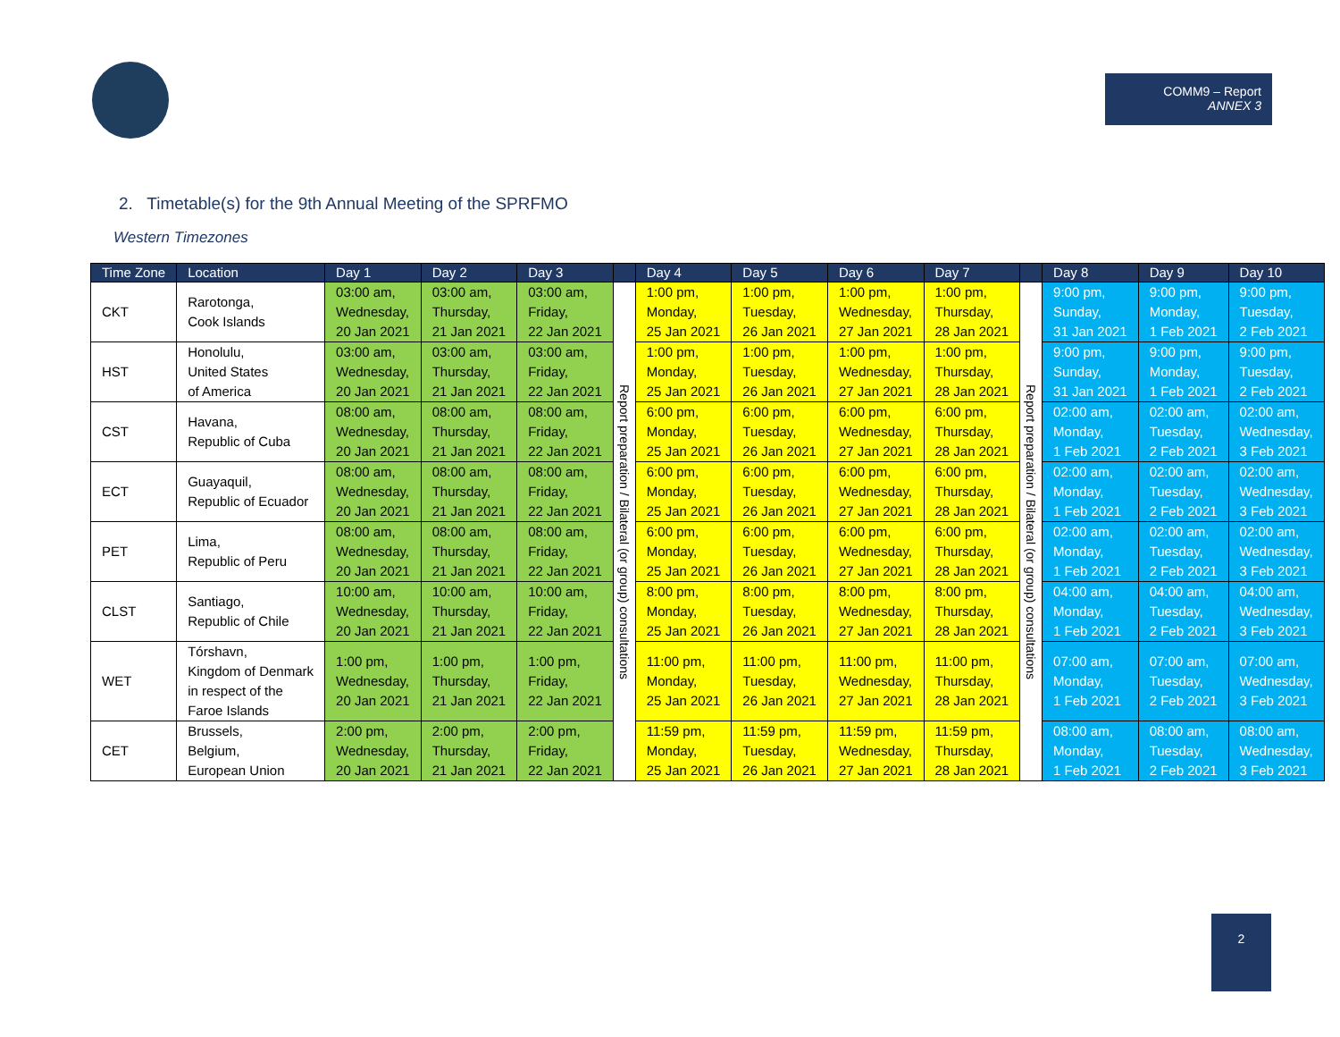COMM9 – Report
ANNEX 3
2. Timetable(s) for the 9th Annual Meeting of the SPRFMO
Western Timezones
| Time Zone | Location | Day 1 | Day 2 | Day 3 | | Day 4 | Day 5 | Day 6 | Day 7 | | Day 8 | Day 9 | Day 10 |
| --- | --- | --- | --- | --- | --- | --- | --- | --- | --- | --- | --- | --- | --- |
| CKT | Rarotonga, Cook Islands | 03:00 am, Wednesday, 20 Jan 2021 | 03:00 am, Thursday, 21 Jan 2021 | 03:00 am, Friday, 22 Jan 2021 | Report preparation / Bilateral (or group) consultations | 1:00 pm, Monday, 25 Jan 2021 | 1:00 pm, Tuesday, 26 Jan 2021 | 1:00 pm, Wednesday, 27 Jan 2021 | 1:00 pm, Thursday, 28 Jan 2021 | Report preparation / Bilateral (or group) consultations | 9:00 pm, Sunday, 31 Jan 2021 | 9:00 pm, Monday, 1 Feb 2021 | 9:00 pm, Tuesday, 2 Feb 2021 |
| HST | Honolulu, United States of America | 03:00 am, Wednesday, 20 Jan 2021 | 03:00 am, Thursday, 21 Jan 2021 | 03:00 am, Friday, 22 Jan 2021 | | 1:00 pm, Monday, 25 Jan 2021 | 1:00 pm, Tuesday, 26 Jan 2021 | 1:00 pm, Wednesday, 27 Jan 2021 | 1:00 pm, Thursday, 28 Jan 2021 | | 9:00 pm, Sunday, 31 Jan 2021 | 9:00 pm, Monday, 1 Feb 2021 | 9:00 pm, Tuesday, 2 Feb 2021 |
| CST | Havana, Republic of Cuba | 08:00 am, Wednesday, 20 Jan 2021 | 08:00 am, Thursday, 21 Jan 2021 | 08:00 am, Friday, 22 Jan 2021 | | 6:00 pm, Monday, 25 Jan 2021 | 6:00 pm, Tuesday, 26 Jan 2021 | 6:00 pm, Wednesday, 27 Jan 2021 | 6:00 pm, Thursday, 28 Jan 2021 | | 02:00 am, Monday, 1 Feb 2021 | 02:00 am, Tuesday, 2 Feb 2021 | 02:00 am, Wednesday, 3 Feb 2021 |
| ECT | Guayaquil, Republic of Ecuador | 08:00 am, Wednesday, 20 Jan 2021 | 08:00 am, Thursday, 21 Jan 2021 | 08:00 am, Friday, 22 Jan 2021 | | 6:00 pm, Monday, 25 Jan 2021 | 6:00 pm, Tuesday, 26 Jan 2021 | 6:00 pm, Wednesday, 27 Jan 2021 | 6:00 pm, Thursday, 28 Jan 2021 | | 02:00 am, Monday, 1 Feb 2021 | 02:00 am, Tuesday, 2 Feb 2021 | 02:00 am, Wednesday, 3 Feb 2021 |
| PET | Lima, Republic of Peru | 08:00 am, Wednesday, 20 Jan 2021 | 08:00 am, Thursday, 21 Jan 2021 | 08:00 am, Friday, 22 Jan 2021 | | 6:00 pm, Monday, 25 Jan 2021 | 6:00 pm, Tuesday, 26 Jan 2021 | 6:00 pm, Wednesday, 27 Jan 2021 | 6:00 pm, Thursday, 28 Jan 2021 | | 02:00 am, Monday, 1 Feb 2021 | 02:00 am, Tuesday, 2 Feb 2021 | 02:00 am, Wednesday, 3 Feb 2021 |
| CLST | Santiago, Republic of Chile | 10:00 am, Wednesday, 20 Jan 2021 | 10:00 am, Thursday, 21 Jan 2021 | 10:00 am, Friday, 22 Jan 2021 | | 8:00 pm, Monday, 25 Jan 2021 | 8:00 pm, Tuesday, 26 Jan 2021 | 8:00 pm, Wednesday, 27 Jan 2021 | 8:00 pm, Thursday, 28 Jan 2021 | | 04:00 am, Monday, 1 Feb 2021 | 04:00 am, Tuesday, 2 Feb 2021 | 04:00 am, Wednesday, 3 Feb 2021 |
| WET | Tórshavn, Kingdom of Denmark in respect of the Faroe Islands | 1:00 pm, Wednesday, 20 Jan 2021 | 1:00 pm, Thursday, 21 Jan 2021 | 1:00 pm, Friday, 22 Jan 2021 | | 11:00 pm, Monday, 25 Jan 2021 | 11:00 pm, Tuesday, 26 Jan 2021 | 11:00 pm, Wednesday, 27 Jan 2021 | 11:00 pm, Thursday, 28 Jan 2021 | | 07:00 am, Monday, 1 Feb 2021 | 07:00 am, Tuesday, 2 Feb 2021 | 07:00 am, Wednesday, 3 Feb 2021 |
| CET | Brussels, Belgium, European Union | 2:00 pm, Wednesday, 20 Jan 2021 | 2:00 pm, Thursday, 21 Jan 2021 | 2:00 pm, Friday, 22 Jan 2021 | | 11:59 pm, Monday, 25 Jan 2021 | 11:59 pm, Tuesday, 26 Jan 2021 | 11:59 pm, Wednesday, 27 Jan 2021 | 11:59 pm, Thursday, 28 Jan 2021 | | 08:00 am, Monday, 1 Feb 2021 | 08:00 am, Tuesday, 2 Feb 2021 | 08:00 am, Wednesday, 3 Feb 2021 |
2